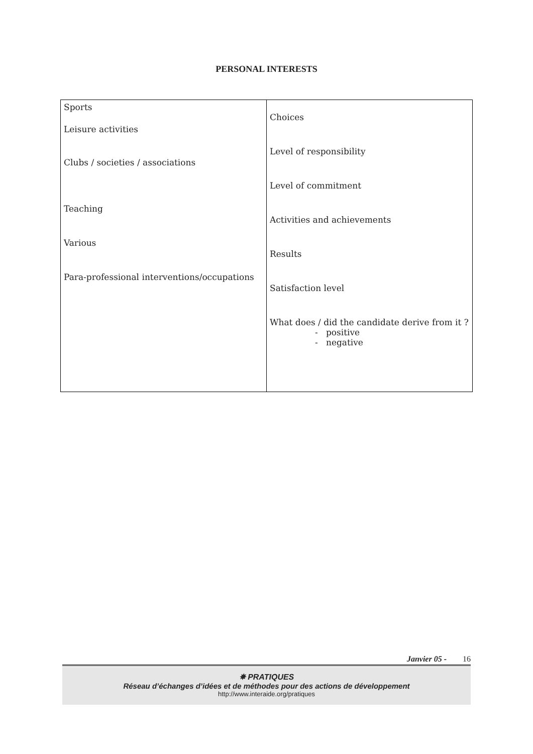PERSONAL INTERESTS
| Sports Leisure activities Clubs / societies / associations Teaching Various Para-professional interventions/occupations | Choices Level of responsibility Level of commitment Activities and achievements Results Satisfaction level What does / did the candidate derive from it ? - positive - negative |
Janvier 05 - 16
✵ PRATIQUES
Réseau d’échanges d’idées et de méthodes pour des actions de développement
http://www.interaide.org/pratiques